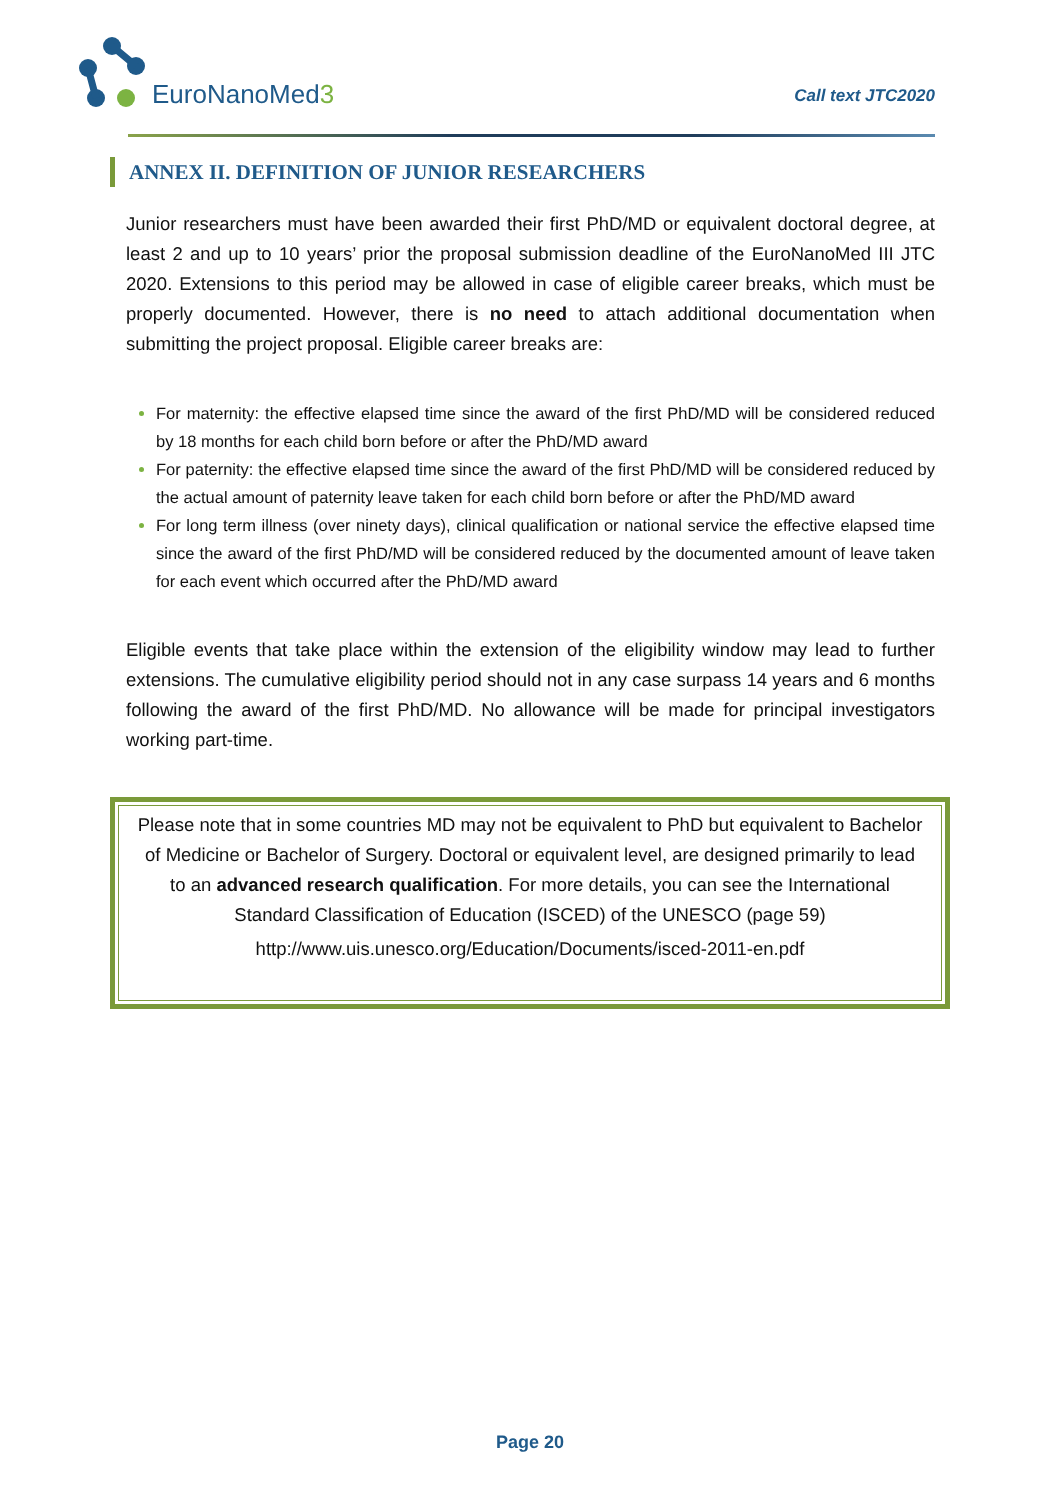EuroNanoMed3
Call text JTC2020
ANNEX II. DEFINITION OF JUNIOR RESEARCHERS
Junior researchers must have been awarded their first PhD/MD or equivalent doctoral degree, at least 2 and up to 10 years’ prior the proposal submission deadline of the EuroNanoMed III JTC 2020. Extensions to this period may be allowed in case of eligible career breaks, which must be properly documented. However, there is no need to attach additional documentation when submitting the project proposal. Eligible career breaks are:
For maternity: the effective elapsed time since the award of the first PhD/MD will be considered reduced by 18 months for each child born before or after the PhD/MD award
For paternity: the effective elapsed time since the award of the first PhD/MD will be considered reduced by the actual amount of paternity leave taken for each child born before or after the PhD/MD award
For long term illness (over ninety days), clinical qualification or national service the effective elapsed time since the award of the first PhD/MD will be considered reduced by the documented amount of leave taken for each event which occurred after the PhD/MD award
Eligible events that take place within the extension of the eligibility window may lead to further extensions. The cumulative eligibility period should not in any case surpass 14 years and 6 months following the award of the first PhD/MD. No allowance will be made for principal investigators working part-time.
Please note that in some countries MD may not be equivalent to PhD but equivalent to Bachelor of Medicine or Bachelor of Surgery. Doctoral or equivalent level, are designed primarily to lead to an advanced research qualification. For more details, you can see the International Standard Classification of Education (ISCED) of the UNESCO (page 59)
http://www.uis.unesco.org/Education/Documents/isced-2011-en.pdf
Page 20